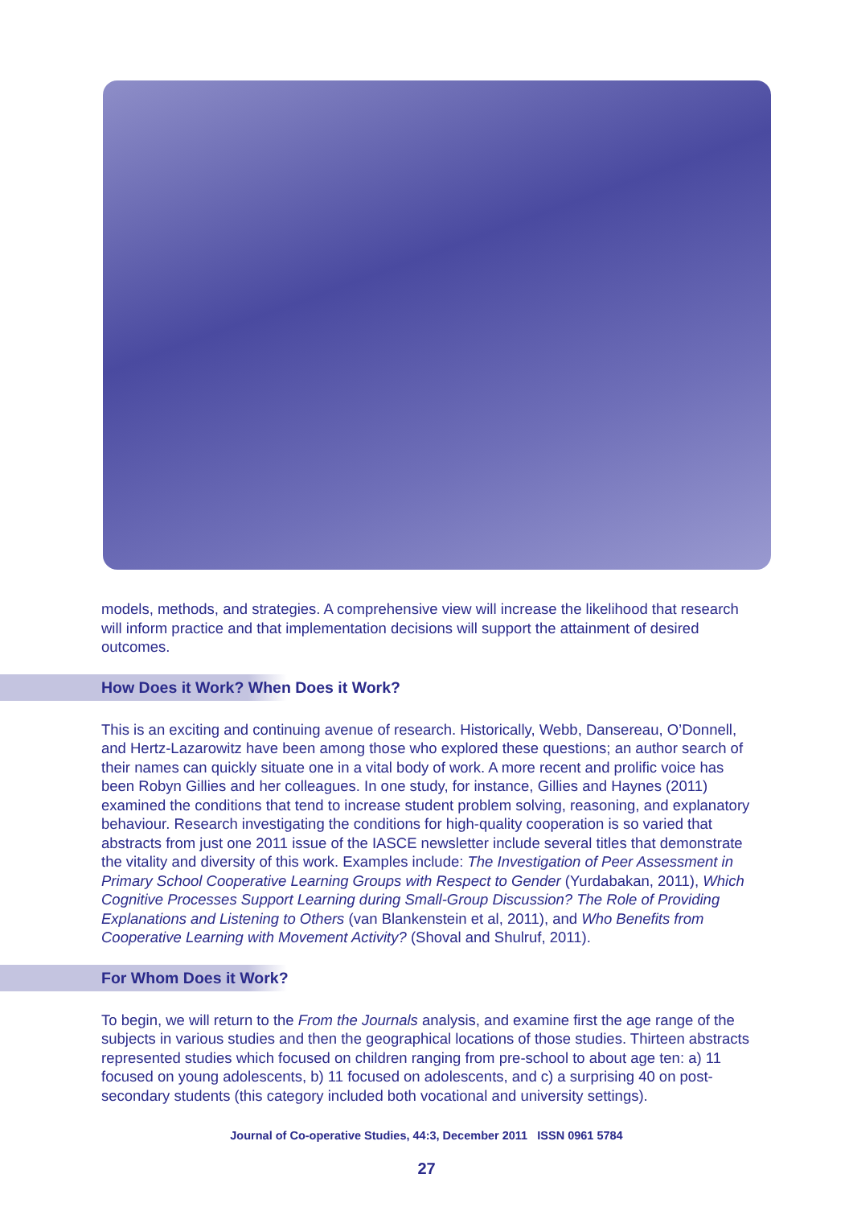models, methods, and strategies. A comprehensive view will increase the likelihood that research will inform practice and that implementation decisions will support the attainment of desired outcomes.
How Does it Work? When Does it Work?
This is an exciting and continuing avenue of research. Historically, Webb, Dansereau, O’Donnell, and Hertz-Lazarowitz have been among those who explored these questions; an author search of their names can quickly situate one in a vital body of work. A more recent and prolific voice has been Robyn Gillies and her colleagues. In one study, for instance, Gillies and Haynes (2011) examined the conditions that tend to increase student problem solving, reasoning, and explanatory behaviour. Research investigating the conditions for high-quality cooperation is so varied that abstracts from just one 2011 issue of the IASCE newsletter include several titles that demonstrate the vitality and diversity of this work. Examples include: The Investigation of Peer Assessment in Primary School Cooperative Learning Groups with Respect to Gender (Yurdabakan, 2011), Which Cognitive Processes Support Learning during Small-Group Discussion? The Role of Providing Explanations and Listening to Others (van Blankenstein et al, 2011), and Who Benefits from Cooperative Learning with Movement Activity? (Shoval and Shulruf, 2011).
For Whom Does it Work?
To begin, we will return to the From the Journals analysis, and examine first the age range of the subjects in various studies and then the geographical locations of those studies. Thirteen abstracts represented studies which focused on children ranging from pre-school to about age ten: a) 11 focused on young adolescents, b) 11 focused on adolescents, and c) a surprising 40 on post-secondary students (this category included both vocational and university settings).
Journal of Co-operative Studies, 44:3, December 2011 ISSN 0961 5784
27